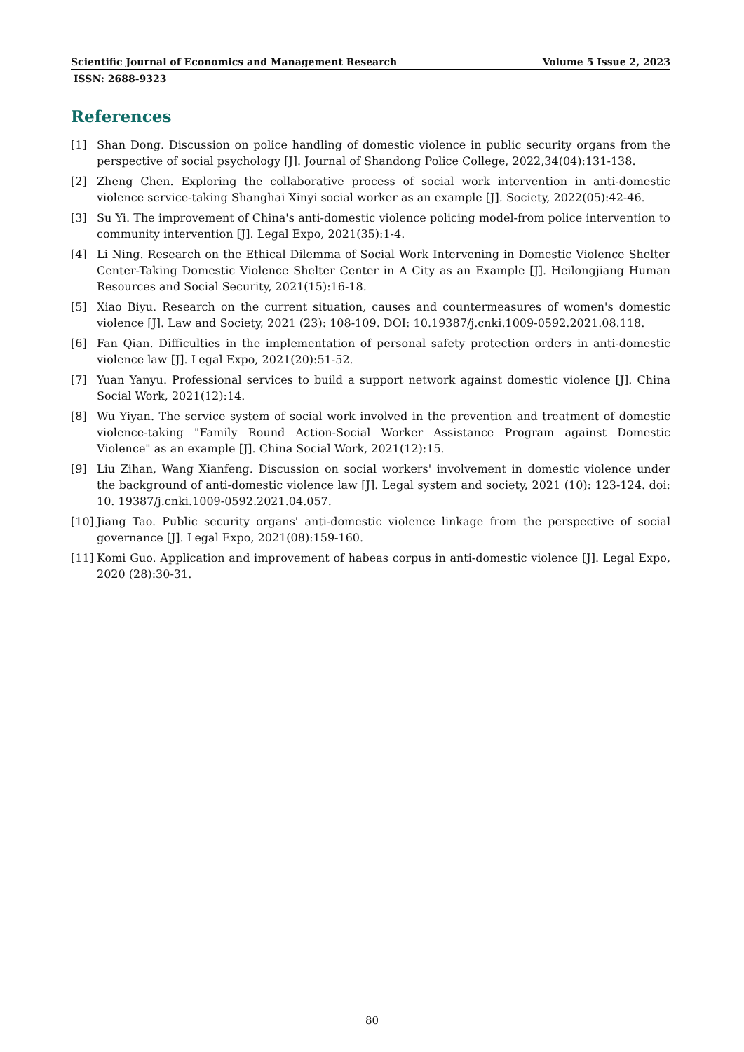Scientific Journal of Economics and Management Research Volume 5 Issue 2, 2023
ISSN: 2688-9323
References
[1] Shan Dong. Discussion on police handling of domestic violence in public security organs from the perspective of social psychology [J]. Journal of Shandong Police College, 2022,34(04):131-138.
[2] Zheng Chen. Exploring the collaborative process of social work intervention in anti-domestic violence service-taking Shanghai Xinyi social worker as an example [J]. Society, 2022(05):42-46.
[3] Su Yi. The improvement of China's anti-domestic violence policing model-from police intervention to community intervention [J]. Legal Expo, 2021(35):1-4.
[4] Li Ning. Research on the Ethical Dilemma of Social Work Intervening in Domestic Violence Shelter Center-Taking Domestic Violence Shelter Center in A City as an Example [J]. Heilongjiang Human Resources and Social Security, 2021(15):16-18.
[5] Xiao Biyu. Research on the current situation, causes and countermeasures of women's domestic violence [J]. Law and Society, 2021 (23): 108-109. DOI: 10.19387/j.cnki.1009-0592.2021.08.118.
[6] Fan Qian. Difficulties in the implementation of personal safety protection orders in anti-domestic violence law [J]. Legal Expo, 2021(20):51-52.
[7] Yuan Yanyu. Professional services to build a support network against domestic violence [J]. China Social Work, 2021(12):14.
[8] Wu Yiyan. The service system of social work involved in the prevention and treatment of domestic violence-taking "Family Round Action-Social Worker Assistance Program against Domestic Violence" as an example [J]. China Social Work, 2021(12):15.
[9] Liu Zihan, Wang Xianfeng. Discussion on social workers' involvement in domestic violence under the background of anti-domestic violence law [J]. Legal system and society, 2021 (10): 123-124. doi: 10. 19387/j.cnki.1009-0592.2021.04.057.
[10] Jiang Tao. Public security organs' anti-domestic violence linkage from the perspective of social governance [J]. Legal Expo, 2021(08):159-160.
[11] Komi Guo. Application and improvement of habeas corpus in anti-domestic violence [J]. Legal Expo, 2020 (28):30-31.
80